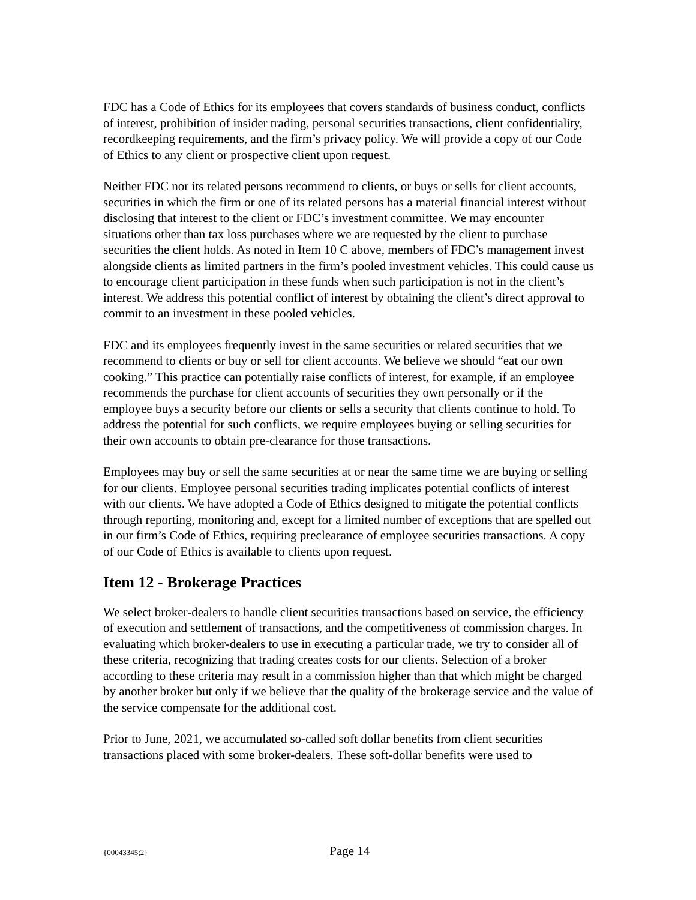FDC has a Code of Ethics for its employees that covers standards of business conduct, conflicts of interest, prohibition of insider trading, personal securities transactions, client confidentiality, recordkeeping requirements, and the firm’s privacy policy. We will provide a copy of our Code of Ethics to any client or prospective client upon request.
Neither FDC nor its related persons recommend to clients, or buys or sells for client accounts, securities in which the firm or one of its related persons has a material financial interest without disclosing that interest to the client or FDC’s investment committee. We may encounter situations other than tax loss purchases where we are requested by the client to purchase securities the client holds. As noted in Item 10 C above, members of FDC’s management invest alongside clients as limited partners in the firm’s pooled investment vehicles. This could cause us to encourage client participation in these funds when such participation is not in the client’s interest. We address this potential conflict of interest by obtaining the client’s direct approval to commit to an investment in these pooled vehicles.
FDC and its employees frequently invest in the same securities or related securities that we recommend to clients or buy or sell for client accounts. We believe we should “eat our own cooking.” This practice can potentially raise conflicts of interest, for example, if an employee recommends the purchase for client accounts of securities they own personally or if the employee buys a security before our clients or sells a security that clients continue to hold. To address the potential for such conflicts, we require employees buying or selling securities for their own accounts to obtain pre-clearance for those transactions.
Employees may buy or sell the same securities at or near the same time we are buying or selling for our clients. Employee personal securities trading implicates potential conflicts of interest with our clients. We have adopted a Code of Ethics designed to mitigate the potential conflicts through reporting, monitoring and, except for a limited number of exceptions that are spelled out in our firm’s Code of Ethics, requiring preclearance of employee securities transactions. A copy of our Code of Ethics is available to clients upon request.
Item 12 - Brokerage Practices
We select broker-dealers to handle client securities transactions based on service, the efficiency of execution and settlement of transactions, and the competitiveness of commission charges. In evaluating which broker-dealers to use in executing a particular trade, we try to consider all of these criteria, recognizing that trading creates costs for our clients. Selection of a broker according to these criteria may result in a commission higher than that which might be charged by another broker but only if we believe that the quality of the brokerage service and the value of the service compensate for the additional cost.
Prior to June, 2021, we accumulated so-called soft dollar benefits from client securities transactions placed with some broker-dealers. These soft-dollar benefits were used to
{00043345;2} Page 14